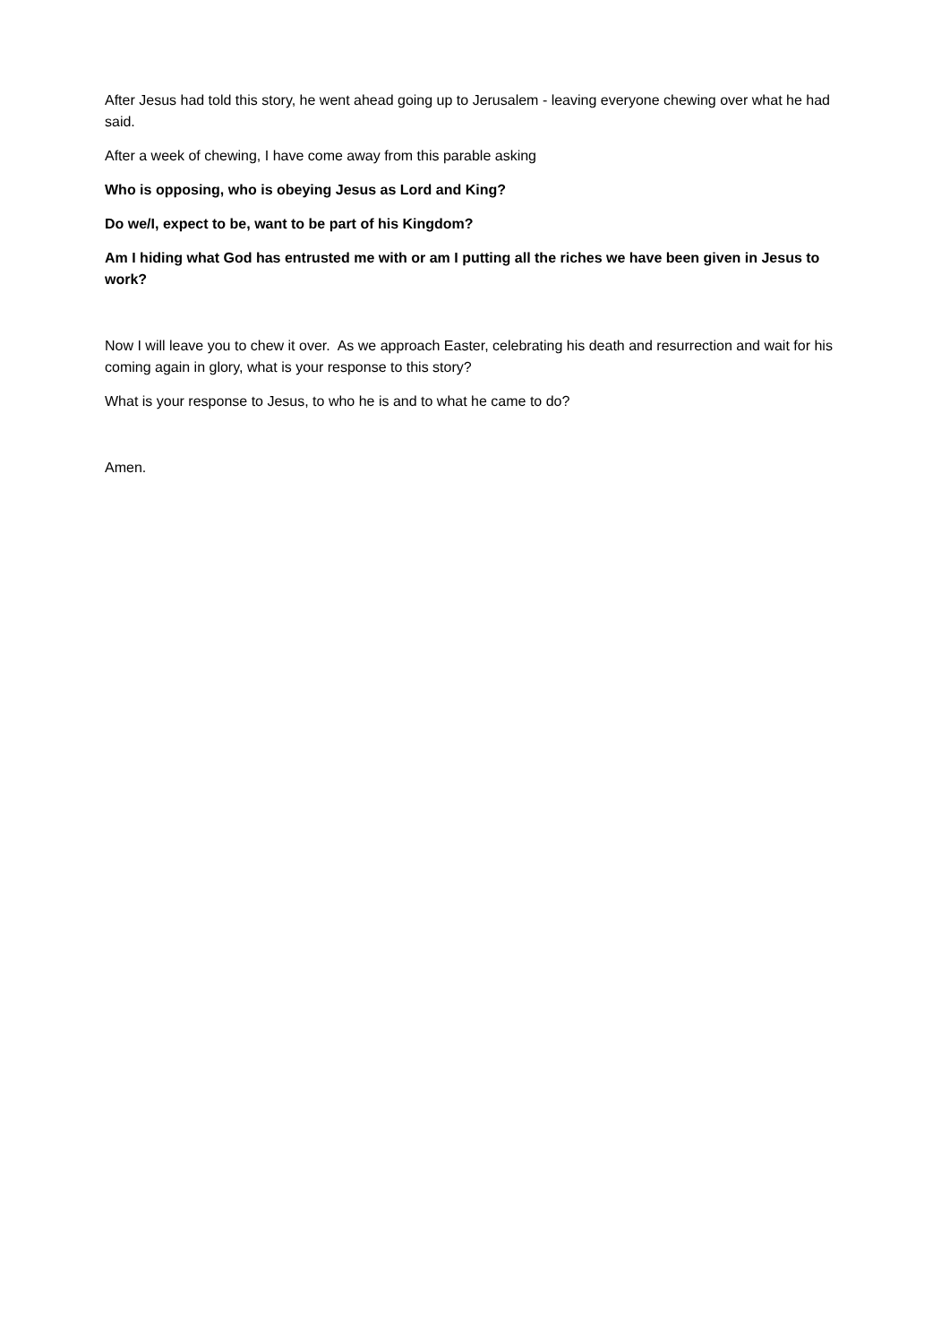After Jesus had told this story, he went ahead going up to Jerusalem - leaving everyone chewing over what he had said.
After a week of chewing, I have come away from this parable asking
Who is opposing, who is obeying Jesus as Lord and King?
Do we/I, expect to be, want to be part of his Kingdom?
Am I hiding what God has entrusted me with or am I putting all the riches we have been given in Jesus to work?
Now I will leave you to chew it over. As we approach Easter, celebrating his death and resurrection and wait for his coming again in glory, what is your response to this story?
What is your response to Jesus, to who he is and to what he came to do?
Amen.